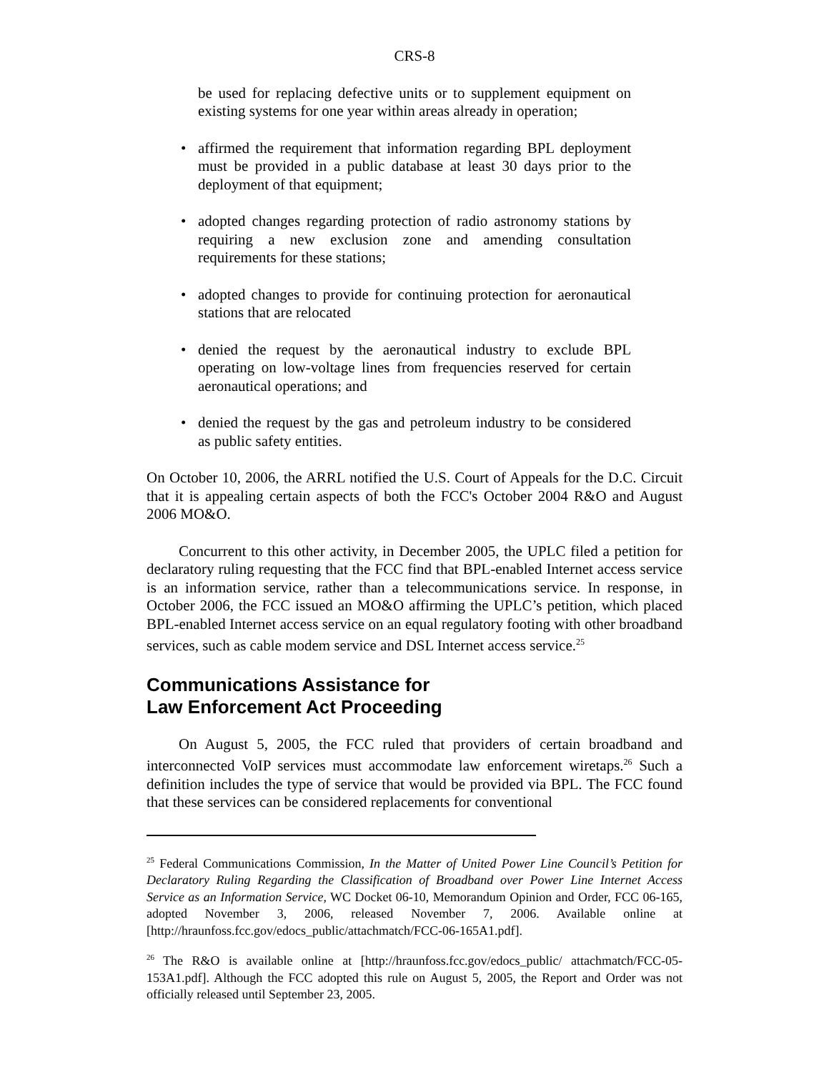CRS-8
be used for replacing defective units or to supplement equipment on existing systems for one year within areas already in operation;
affirmed the requirement that information regarding BPL deployment must be provided in a public database at least 30 days prior to the deployment of that equipment;
adopted changes regarding protection of radio astronomy stations by requiring a new exclusion zone and amending consultation requirements for these stations;
adopted changes to provide for continuing protection for aeronautical stations that are relocated
denied the request by the aeronautical industry to exclude BPL operating on low-voltage lines from frequencies reserved for certain aeronautical operations; and
denied the request by the gas and petroleum industry to be considered as public safety entities.
On October 10, 2006, the ARRL notified the U.S. Court of Appeals for the D.C. Circuit that it is appealing certain aspects of both the FCC's October 2004 R&O and August 2006 MO&O.
Concurrent to this other activity, in December 2005, the UPLC filed a petition for declaratory ruling requesting that the FCC find that BPL-enabled Internet access service is an information service, rather than a telecommunications service. In response, in October 2006, the FCC issued an MO&O affirming the UPLC’s petition, which placed BPL-enabled Internet access service on an equal regulatory footing with other broadband services, such as cable modem service and DSL Internet access service.<sup>25</sup>
Communications Assistance for
Law Enforcement Act Proceeding
On August 5, 2005, the FCC ruled that providers of certain broadband and interconnected VoIP services must accommodate law enforcement wiretaps.<sup>26</sup> Such a definition includes the type of service that would be provided via BPL. The FCC found that these services can be considered replacements for conventional
<sup>25</sup> Federal Communications Commission, In the Matter of United Power Line Council’s Petition for Declaratory Ruling Regarding the Classification of Broadband over Power Line Internet Access Service as an Information Service, WC Docket 06-10, Memorandum Opinion and Order, FCC 06-165, adopted November 3, 2006, released November 7, 2006. Available online at [http://hraunfoss.fcc.gov/edocs_public/attachmatch/FCC-06-165A1.pdf].
<sup>26</sup> The R&O is available online at [http://hraunfoss.fcc.gov/edocs_public/ attachmatch/FCC-05-153A1.pdf]. Although the FCC adopted this rule on August 5, 2005, the Report and Order was not officially released until September 23, 2005.